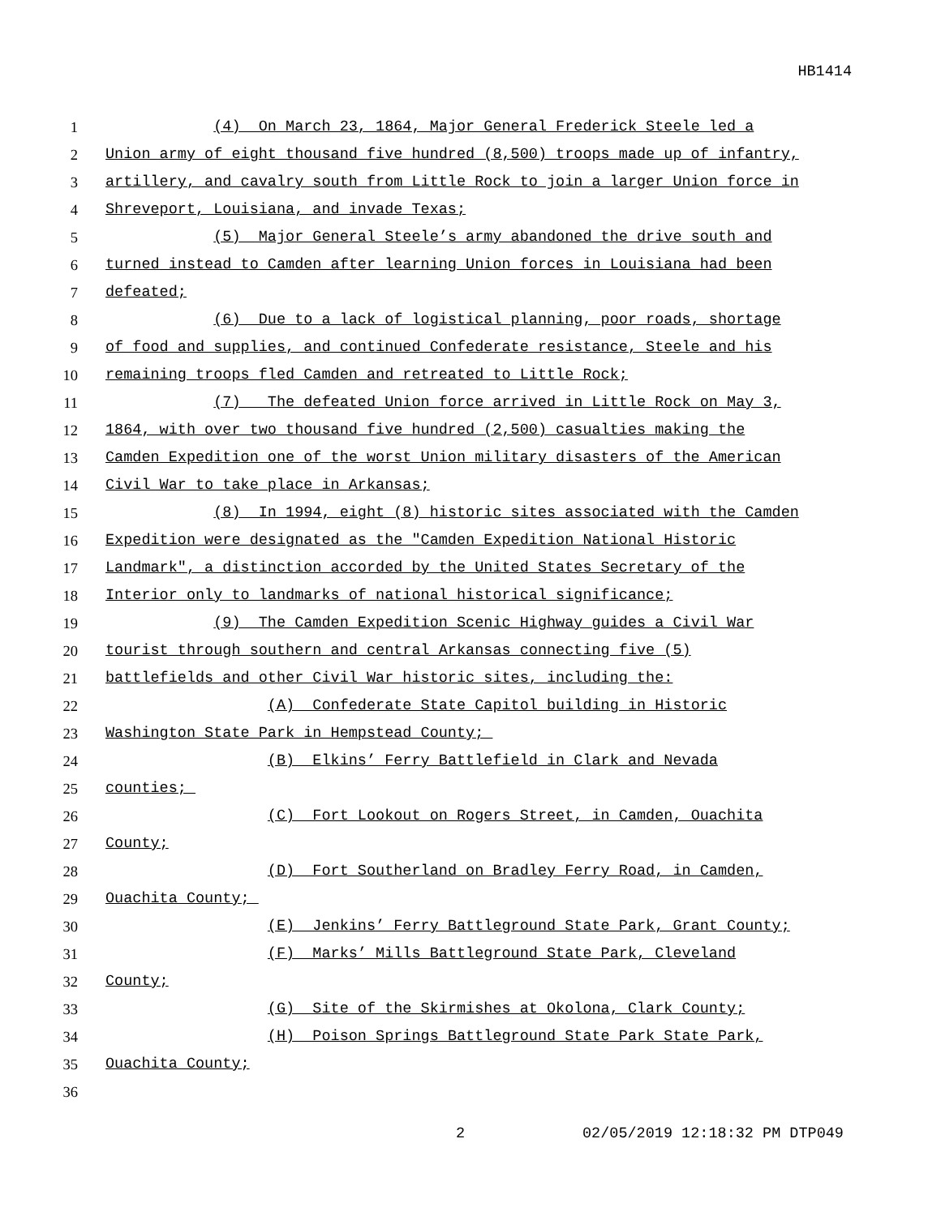HB1414
1 (4) On March 23, 1864, Major General Frederick Steele led a
2 Union army of eight thousand five hundred (8,500) troops made up of infantry,
3 artillery, and cavalry south from Little Rock to join a larger Union force in
4 Shreveport, Louisiana, and invade Texas;
5 (5) Major General Steele’s army abandoned the drive south and
6 turned instead to Camden after learning Union forces in Louisiana had been
7 defeated;
8 (6) Due to a lack of logistical planning, poor roads, shortage
9 of food and supplies, and continued Confederate resistance, Steele and his
10 remaining troops fled Camden and retreated to Little Rock;
11 (7) The defeated Union force arrived in Little Rock on May 3,
12 1864, with over two thousand five hundred (2,500) casualties making the
13 Camden Expedition one of the worst Union military disasters of the American
14 Civil War to take place in Arkansas;
15 (8) In 1994, eight (8) historic sites associated with the Camden
16 Expedition were designated as the "Camden Expedition National Historic
17 Landmark", a distinction accorded by the United States Secretary of the
18 Interior only to landmarks of national historical significance;
19 (9) The Camden Expedition Scenic Highway guides a Civil War
20 tourist through southern and central Arkansas connecting five (5)
21 battlefields and other Civil War historic sites, including the:
22 (A) Confederate State Capitol building in Historic
23 Washington State Park in Hempstead County;
24 (B) Elkins’ Ferry Battlefield in Clark and Nevada
25 counties;
26 (C) Fort Lookout on Rogers Street, in Camden, Ouachita
27 County;
28 (D) Fort Southerland on Bradley Ferry Road, in Camden,
29 Ouachita County;
30 (E) Jenkins’ Ferry Battleground State Park, Grant County;
31 (F) Marks’ Mills Battleground State Park, Cleveland
32 County;
33 (G) Site of the Skirmishes at Okolona, Clark County;
34 (H) Poison Springs Battleground State Park State Park,
35 Ouachita County;
36
2 02/05/2019 12:18:32 PM DTP049